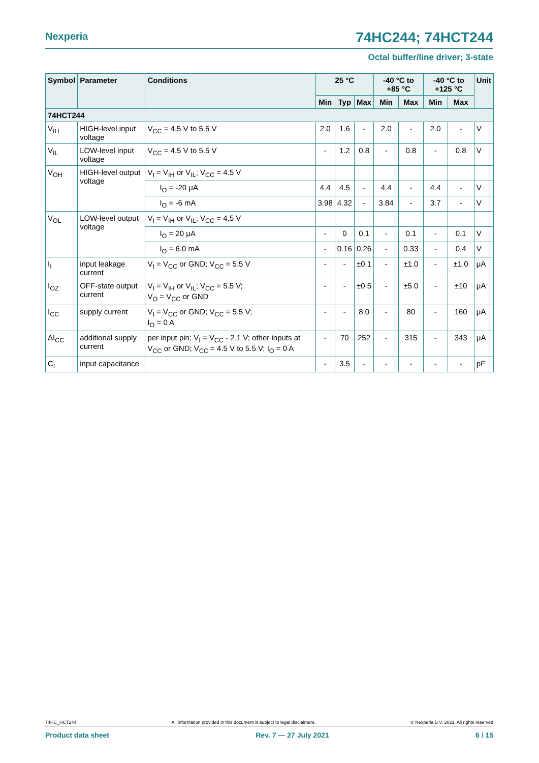Nexperia 74HC244; 74HCT244
Octal buffer/line driver; 3-state
| Symbol | Parameter | Conditions | 25 °C | | | -40 °C to +85 °C | | -40 °C to +125 °C | | Unit |
| --- | --- | --- | --- | --- | --- | --- | --- | --- | --- | --- |
| | | | Min | Typ | Max | Min | Max | Min | Max | |
| 74HCT244 | | | | | | | | | | |
| V<sub>IH</sub> | HIGH-level input voltage | V<sub>CC</sub> = 4.5 V to 5.5 V | 2.0 | 1.6 | - | 2.0 | - | 2.0 | - | V |
| V<sub>IL</sub> | LOW-level input voltage | V<sub>CC</sub> = 4.5 V to 5.5 V | - | 1.2 | 0.8 | - | 0.8 | - | 0.8 | V |
| V<sub>OH</sub> | HIGH-level output voltage | V<sub>I</sub> = V<sub>IH</sub> or V<sub>IL</sub>; V<sub>CC</sub> = 4.5 V | | | | | | | | |
| | | I<sub>O</sub> = -20 μA | 4.4 | 4.5 | - | 4.4 | - | 4.4 | - | V |
| | | I<sub>O</sub> = -6 mA | 3.98 | 4.32 | - | 3.84 | - | 3.7 | - | V |
| V<sub>OL</sub> | LOW-level output voltage | V<sub>I</sub> = V<sub>IH</sub> or V<sub>IL</sub>; V<sub>CC</sub> = 4.5 V | | | | | | | | |
| | | I<sub>O</sub> = 20 μA | - | 0 | 0.1 | - | 0.1 | - | 0.1 | V |
| | | I<sub>O</sub> = 6.0 mA | - | 0.16 | 0.26 | - | 0.33 | - | 0.4 | V |
| I<sub>I</sub> | input leakage current | V<sub>I</sub> = V<sub>CC</sub> or GND; V<sub>CC</sub> = 5.5 V | - | - | ±0.1 | - | ±1.0 | - | ±1.0 | μA |
| I<sub>OZ</sub> | OFF-state output current | V<sub>I</sub> = V<sub>IH</sub> or V<sub>IL</sub>; V<sub>CC</sub> = 5.5 V; V<sub>O</sub> = V<sub>CC</sub> or GND | - | - | ±0.5 | - | ±5.0 | - | ±10 | μA |
| I<sub>CC</sub> | supply current | V<sub>I</sub> = V<sub>CC</sub> or GND; V<sub>CC</sub> = 5.5 V; I<sub>O</sub> = 0 A | - | - | 8.0 | - | 80 | - | 160 | μA |
| ΔI<sub>CC</sub> | additional supply current | per input pin; V<sub>I</sub> = V<sub>CC</sub> - 2.1 V; other inputs at V<sub>CC</sub> or GND; V<sub>CC</sub> = 4.5 V to 5.5 V; I<sub>O</sub> = 0 A | - | 70 | 252 | - | 315 | - | 343 | μA |
| C<sub>I</sub> | input capacitance | | - | 3.5 | - | - | - | - | - | pF |
74HC_HCT244 All information provided in this document is subject to legal disclaimers. © Nexperia B.V. 2021. All rights reserved
Product data sheet Rev. 7 — 27 July 2021 6 / 15